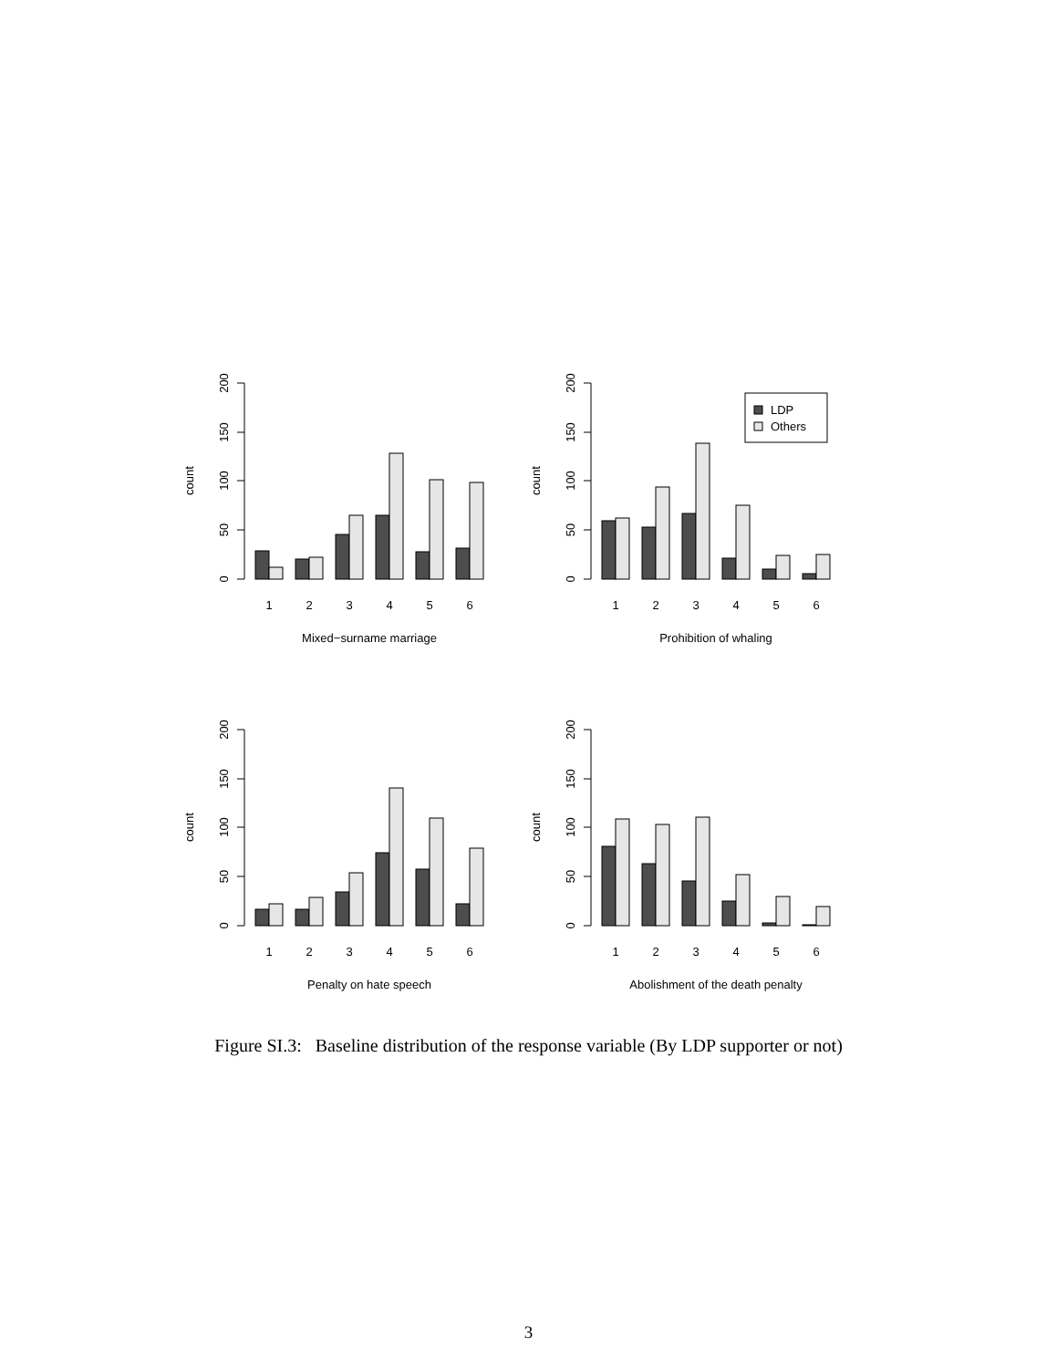0
50
100
150
200
count
1
2
3
4
5
6
Mixed−surname marriage
0
50
100
150
200
count
LDP
Others
1
2
3
4
5
6
Prohibition of whaling
0
50
100
150
200
count
1
2
3
4
5
6
Penalty on hate speech
0
50
100
150
200
count
1
2
3
4
5
6
Abolishment of the death penalty
Figure SI.3: Baseline distribution of the response variable (By LDP supporter or not)
3